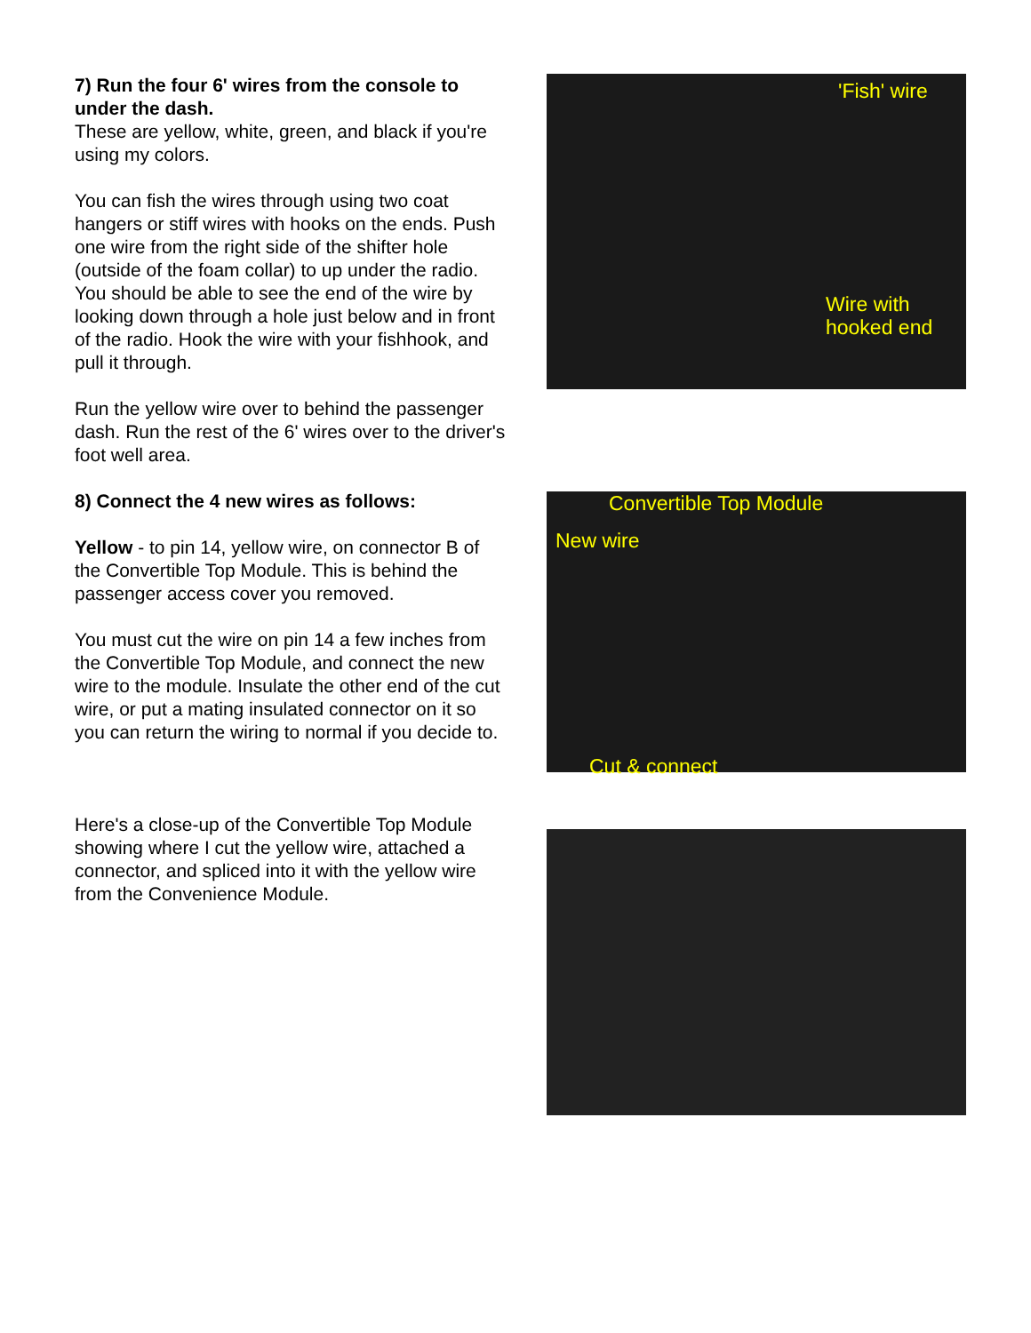7) Run the four 6' wires from the console to under the dash.
These are yellow, white, green, and black if you're using my colors.
You can fish the wires through using two coat hangers or stiff wires with hooks on the ends. Push one wire from the right side of the shifter hole (outside of the foam collar) to up under the radio. You should be able to see the end of the wire by looking down through a hole just below and in front of the radio. Hook the wire with your fishhook, and pull it through.
Run the yellow wire over to behind the passenger dash. Run the rest of the 6' wires over to the driver's foot well area.
8) Connect the 4 new wires as follows:
Yellow - to pin 14, yellow wire, on connector B of the Convertible Top Module. This is behind the passenger access cover you removed.
You must cut the wire on pin 14 a few inches from the Convertible Top Module, and connect the new wire to the module. Insulate the other end of the cut wire, or put a mating insulated connector on it so you can return the wiring to normal if you decide to.
Here's a close-up of the Convertible Top Module showing where I cut the yellow wire, attached a connector, and spliced into it with the yellow wire from the Convenience Module.
'Fish' wire
Wire with
hooked end
Convertible Top Module
New wire
Cut & connect